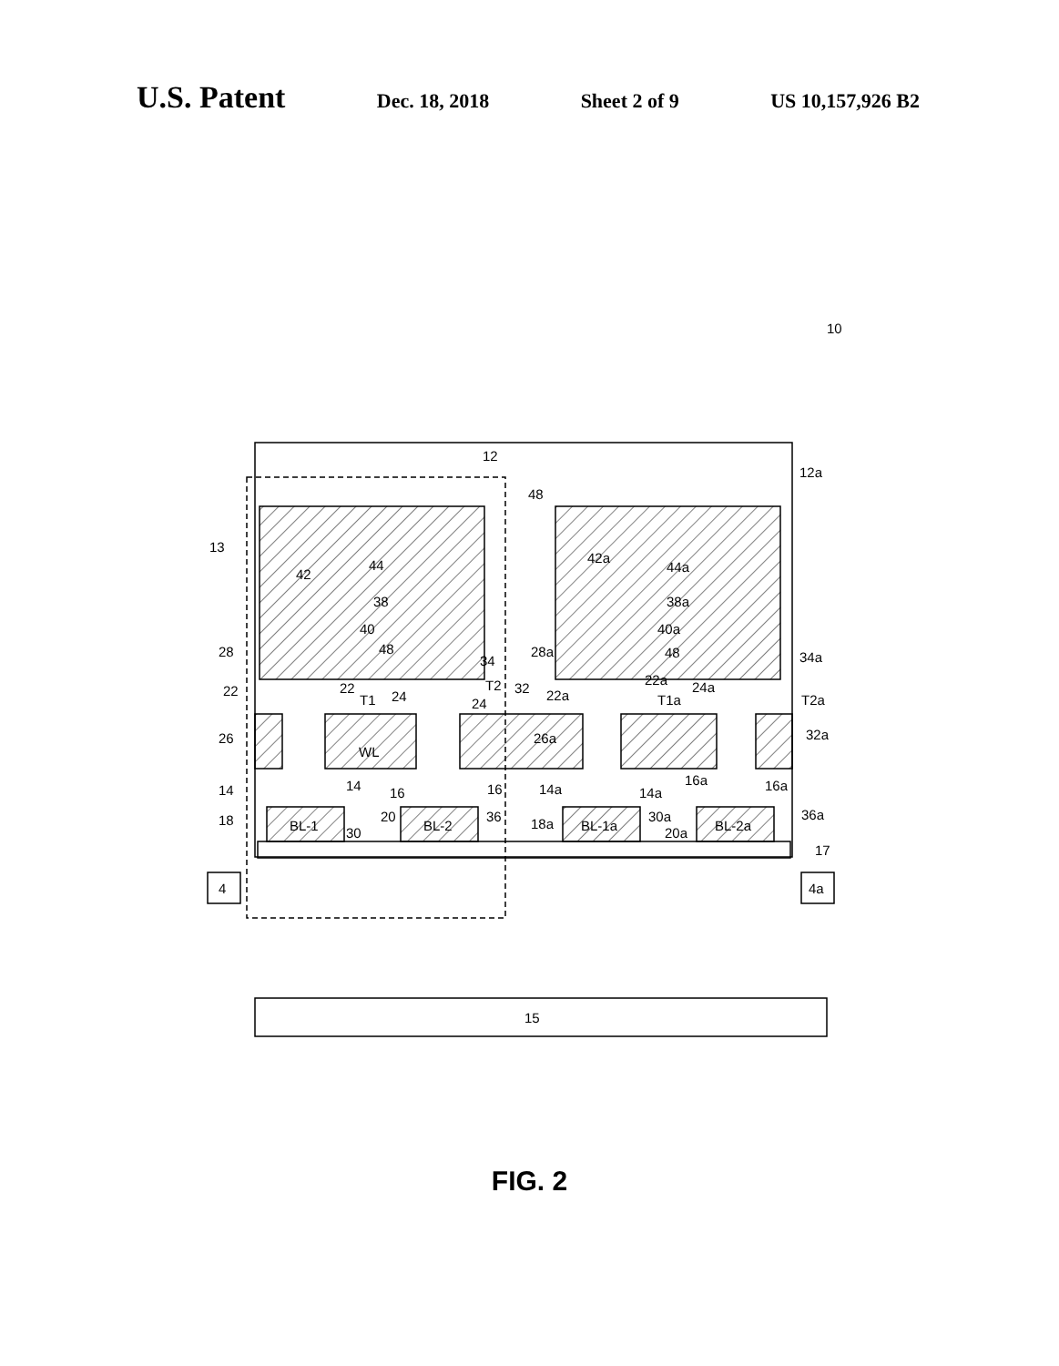U.S. Patent Dec. 18, 2018 Sheet 2 of 9 US 10,157,926 B2
10
12
12a
48
13
42
42a
44
44a
38
38a
40
40a
48
48
28
28a
34
34a
22
22
T1
24
T2
32
24
22a
22a
T1a
24a
T2a
26
26a
WL
32a
14
14
16
16
14a
14a
16a
16a
18
20
36
30
18a
30a
20a
36a
BL-1
BL-2
BL-1a
BL-2a
17
4
4a
15
FIG. 2